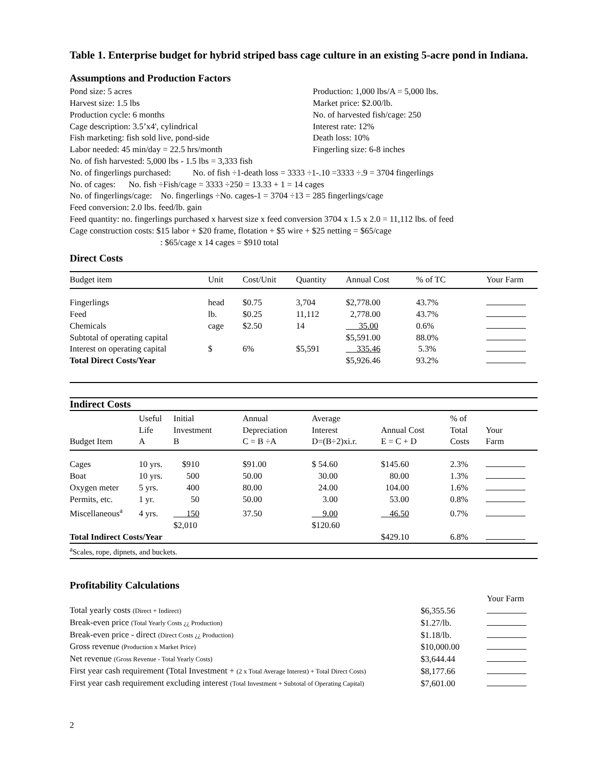Table 1. Enterprise budget for hybrid striped bass cage culture in an existing 5-acre pond in Indiana.
Assumptions and Production Factors
Pond size: 5 acres
Production: 1,000 lbs/A = 5,000 lbs.
Harvest size: 1.5 lbs
Market price: $2.00/lb.
Production cycle: 6 months
No. of harvested fish/cage: 250
Cage description: 3.5’x4', cylindrical
Interest rate: 12%
Fish marketing: fish sold live, pond-side
Death loss: 10%
Labor needed: 45 min/day = 22.5 hrs/month
Fingerling size: 6-8 inches
No. of fish harvested: 5,000 lbs - 1.5 lbs = 3,333 fish
No. of fingerlings purchased: No. of fish ÷1-death loss = 3333 ÷1-.10 =3333 ÷.9 = 3704 fingerlings
No. of cages: No. fish ÷Fish/cage = 3333 ÷250 = 13.33 + 1 = 14 cages
No. of fingerlings/cage: No. fingerlings ÷No. cages-1 = 3704 ÷13 = 285 fingerlings/cage
Feed conversion: 2.0 lbs. feed/lb. gain
Feed quantity: no. fingerlings purchased x harvest size x feed conversion 3704 x 1.5 x 2.0 = 11,112 lbs. of feed
Cage construction costs: $15 labor + $20 frame, flotation + $5 wire + $25 netting = $65/cage
: $65/cage x 14 cages = $910 total
Direct Costs
| Budget item | Unit | Cost/Unit | Quantity | Annual Cost | % of TC | Your Farm |
| --- | --- | --- | --- | --- | --- | --- |
| Fingerlings | head | $0.75 | 3,704 | $2,778.00 | 43.7% | |
| Feed | lb. | $0.25 | 11,112 | 2,778.00 | 43.7% | |
| Chemicals | cage | $2.50 | 14 | 35.00 | 0.6% | |
| Subtotal of operating capital | | | | $5,591.00 | 88.0% | |
| Interest on operating capital | $ | 6% | $5,591 | 335.46 | 5.3% | |
| Total Direct Costs/Year | | | | $5,926.46 | 93.2% | |
| Indirect Costs | | | | | | | |
| --- | --- | --- | --- | --- | --- | --- | --- |
| Budget Item | Useful Life A | Initial Investment B | Annual Depreciation C = B ÷A | Average Interest D=(B÷2)xi.r. | Annual Cost E = C + D | % of Total Costs | Your Farm |
| Cages | 10 yrs. | $910 | $91.00 | $ 54.60 | $145.60 | 2.3% | |
| Boat | 10 yrs. | 500 | 50.00 | 30.00 | 80.00 | 1.3% | |
| Oxygen meter | 5 yrs. | 400 | 80.00 | 24.00 | 104.00 | 1.6% | |
| Permits, etc. | 1 yr. | 50 | 50.00 | 3.00 | 53.00 | 0.8% | |
| Miscellaneous<sup>a</sup> | 4 yrs. | 150 | 37.50 | 9.00 | 46.50 | 0.7% | |
| | | $2,010 | | $120.60 | | | |
| Total Indirect Costs/Year | | | | | $429.10 | 6.8% | |
| <sup>a</sup> Scales, rope, dipnets, and buckets. | | | | | | | |
Profitability Calculations
| | | Your Farm |
| Total yearly costs (Direct + Indirect) | $6,355.56 | |
| Break-even price (Total Yearly Costs ¿¿ Production) | $1.27/lb. | |
| Break-even price - direct (Direct Costs ¿¿ Production) | $1.18/lb. | |
| Gross revenue (Production x Market Price) | $10,000.00 | |
| Net revenue (Gross Revenue - Total Yearly Costs) | $3,644.44 | |
| First year cash requirement (Total Investment + (2 x Total Average Interest) + Total Direct Costs) | $8,177.66 | |
| First year cash requirement excluding interest (Total Investment + Subtotal of Operating Capital) | $7,601.00 | |
2